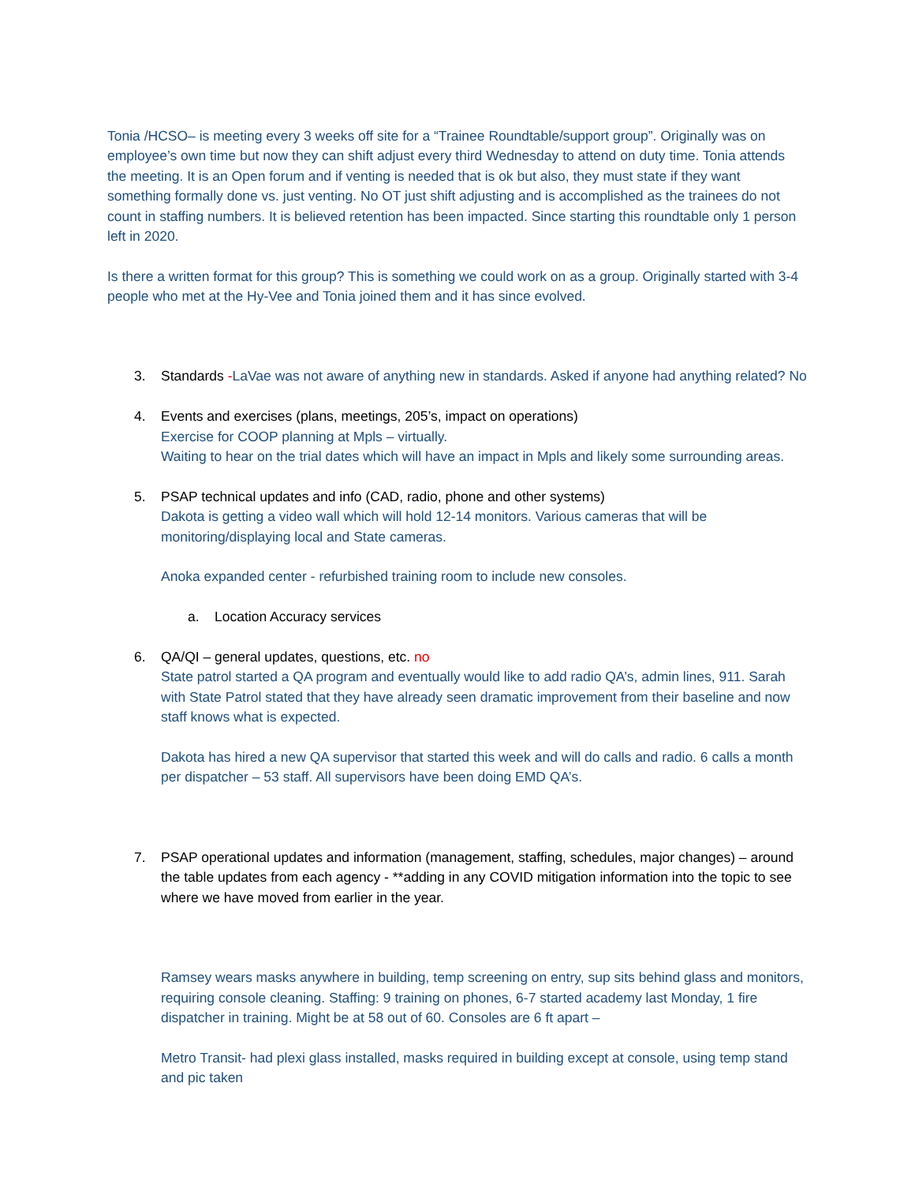Tonia /HCSO– is meeting every 3 weeks off site for a “Trainee Roundtable/support group”. Originally was on employee’s own time but now they can shift adjust every third Wednesday to attend on duty time. Tonia attends the meeting. It is an Open forum and if venting is needed that is ok but also, they must state if they want something formally done vs. just venting. No OT just shift adjusting and is accomplished as the trainees do not count in staffing numbers. It is believed retention has been impacted. Since starting this roundtable only 1 person left in 2020.
Is there a written format for this group? This is something we could work on as a group. Originally started with 3-4 people who met at the Hy-Vee and Tonia joined them and it has since evolved.
3. Standards -LaVae was not aware of anything new in standards. Asked if anyone had anything related? No
4. Events and exercises (plans, meetings, 205’s, impact on operations)
Exercise for COOP planning at Mpls – virtually.
Waiting to hear on the trial dates which will have an impact in Mpls and likely some surrounding areas.
5. PSAP technical updates and info (CAD, radio, phone and other systems)
Dakota is getting a video wall which will hold 12-14 monitors. Various cameras that will be monitoring/displaying local and State cameras.
Anoka expanded center - refurbished training room to include new consoles.
a. Location Accuracy services
6. QA/QI – general updates, questions, etc. no
State patrol started a QA program and eventually would like to add radio QA’s, admin lines, 911. Sarah with State Patrol stated that they have already seen dramatic improvement from their baseline and now staff knows what is expected.
Dakota has hired a new QA supervisor that started this week and will do calls and radio. 6 calls a month per dispatcher – 53 staff. All supervisors have been doing EMD QA’s.
7. PSAP operational updates and information (management, staffing, schedules, major changes) – around the table updates from each agency - **adding in any COVID mitigation information into the topic to see where we have moved from earlier in the year.
Ramsey wears masks anywhere in building, temp screening on entry, sup sits behind glass and monitors, requiring console cleaning. Staffing: 9 training on phones, 6-7 started academy last Monday, 1 fire dispatcher in training. Might be at 58 out of 60. Consoles are 6 ft apart –
Metro Transit- had plexi glass installed, masks required in building except at console, using temp stand and pic taken